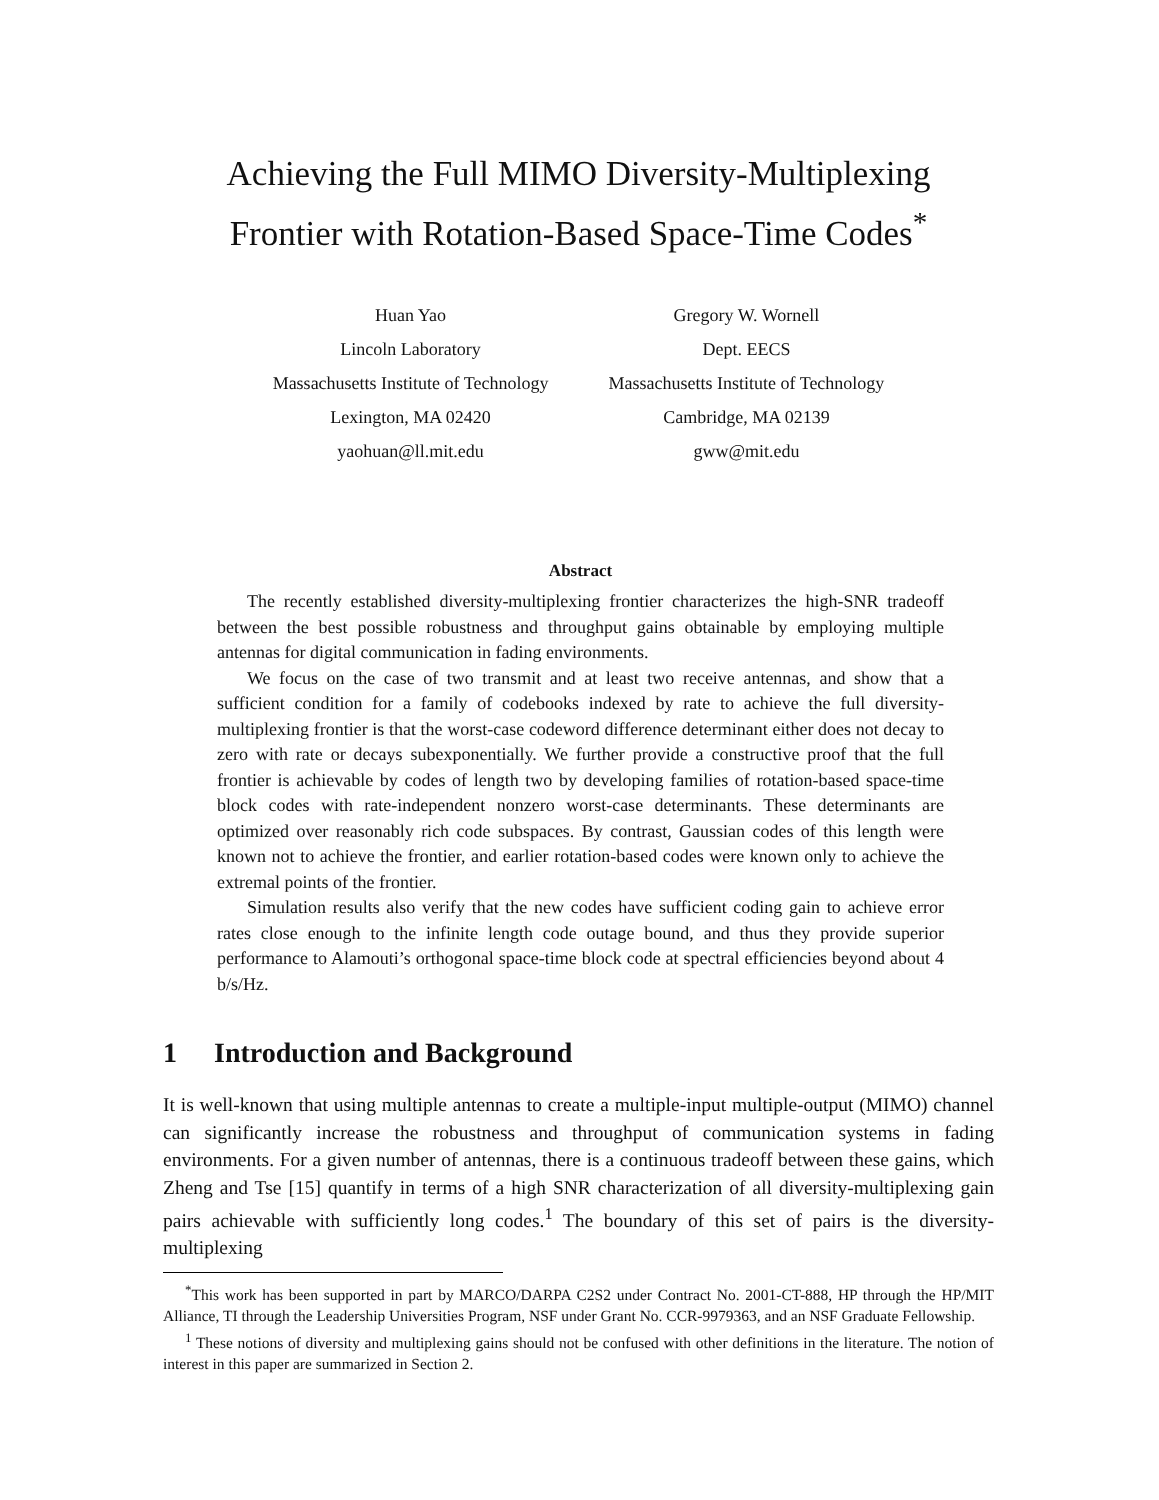Achieving the Full MIMO Diversity-Multiplexing
Frontier with Rotation-Based Space-Time Codes<sup>*</sup>
Huan Yao
Lincoln Laboratory
Massachusetts Institute of Technology
Lexington, MA 02420
yaohuan@ll.mit.edu
Gregory W. Wornell
Dept. EECS
Massachusetts Institute of Technology
Cambridge, MA 02139
gww@mit.edu
Abstract
The recently established diversity-multiplexing frontier characterizes the high-SNR tradeoff between the best possible robustness and throughput gains obtainable by employing multiple antennas for digital communication in fading environments.
We focus on the case of two transmit and at least two receive antennas, and show that a sufficient condition for a family of codebooks indexed by rate to achieve the full diversity-multiplexing frontier is that the worst-case codeword difference determinant either does not decay to zero with rate or decays subexponentially. We further provide a constructive proof that the full frontier is achievable by codes of length two by developing families of rotation-based space-time block codes with rate-independent nonzero worst-case determinants. These determinants are optimized over reasonably rich code subspaces. By contrast, Gaussian codes of this length were known not to achieve the frontier, and earlier rotation-based codes were known only to achieve the extremal points of the frontier.
Simulation results also verify that the new codes have sufficient coding gain to achieve error rates close enough to the infinite length code outage bound, and thus they provide superior performance to Alamouti’s orthogonal space-time block code at spectral efficiencies beyond about 4 b/s/Hz.
1 Introduction and Background
It is well-known that using multiple antennas to create a multiple-input multiple-output (MIMO) channel can significantly increase the robustness and throughput of communication systems in fading environments. For a given number of antennas, there is a continuous tradeoff between these gains, which Zheng and Tse [15] quantify in terms of a high SNR characterization of all diversity-multiplexing gain pairs achievable with sufficiently long codes.<sup>1</sup> The boundary of this set of pairs is the diversity-multiplexing
<sup>*</sup> This work has been supported in part by MARCO/DARPA C2S2 under Contract No. 2001-CT-888, HP through the HP/MIT Alliance, TI through the Leadership Universities Program, NSF under Grant No. CCR-9979363, and an NSF Graduate Fellowship.
<sup>1</sup> These notions of diversity and multiplexing gains should not be confused with other definitions in the literature. The notion of interest in this paper are summarized in Section 2.